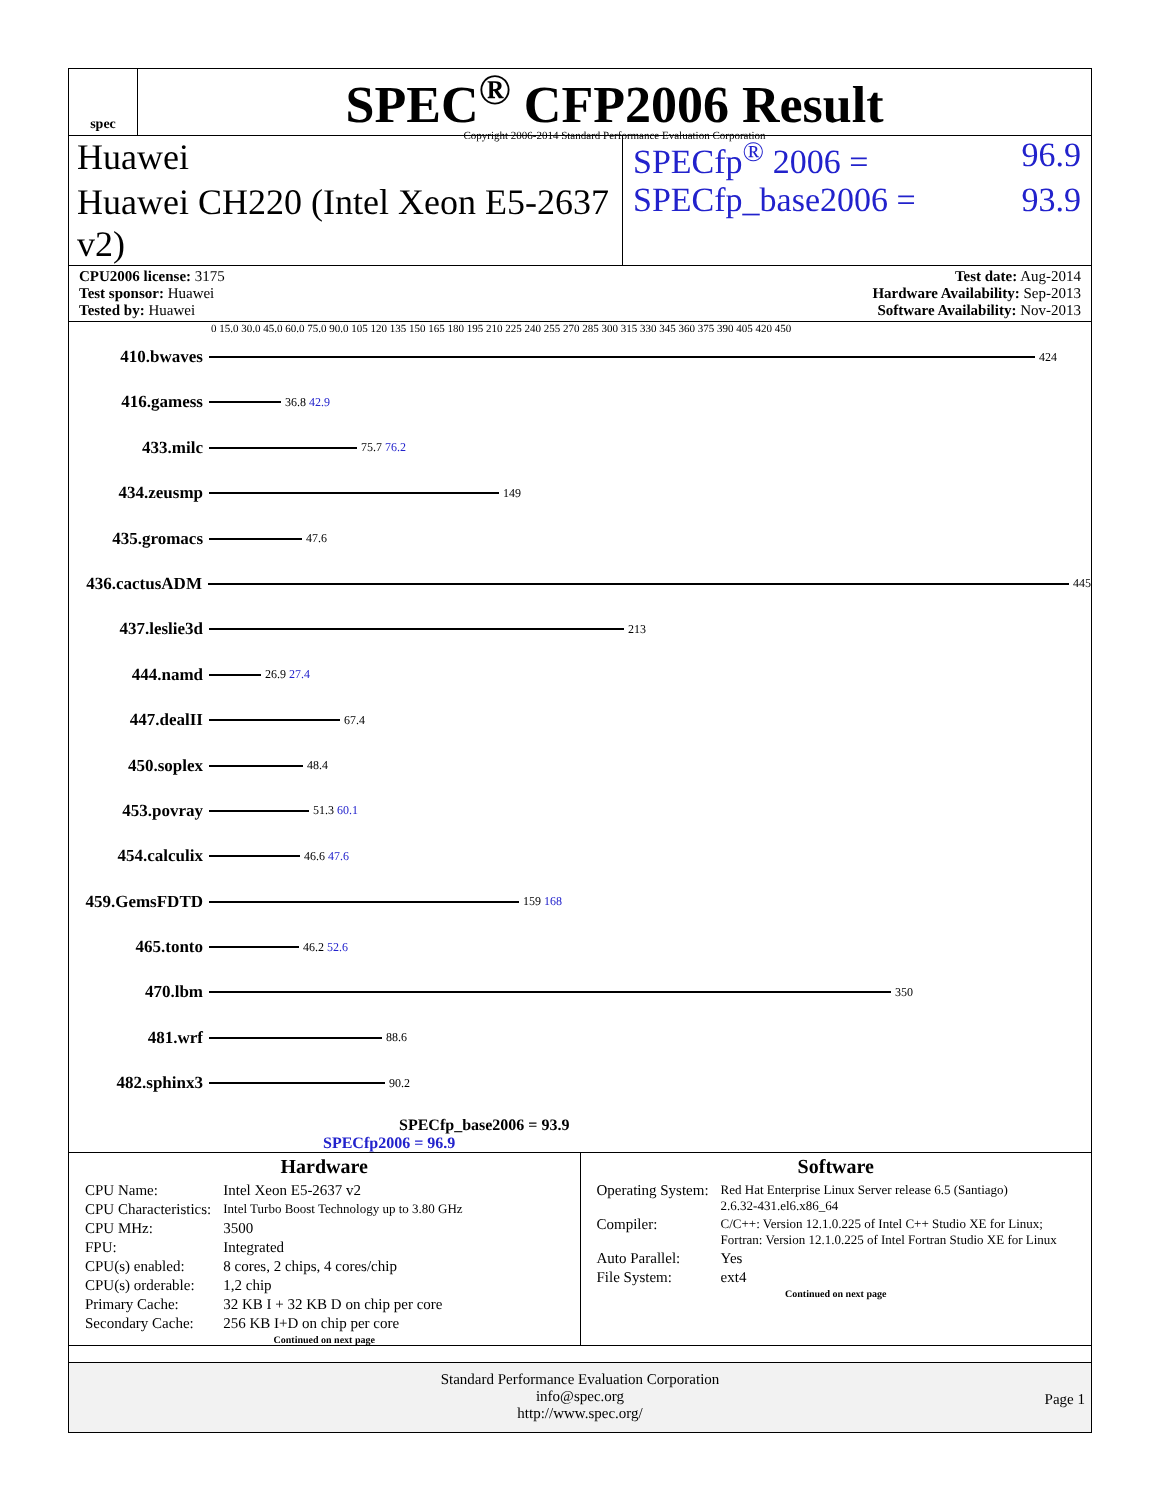spec
SPEC<sup>®</sup> CFP2006 Result
Copyright 2006-2014 Standard Performance Evaluation Corporation
Huawei SPECfp<sup>®</sup> 2006 = 96.9
Huawei CH220 (Intel Xeon E5-2637 v2)
SPECfp_base2006 = 93.9
CPU2006 license: 3175
Test sponsor: Huawei
Tested by: Huawei
Test date: Aug-2014
Hardware Availability: Sep-2013
Software Availability: Nov-2013
0 15.0 30.0 45.0 60.0 75.0 90.0 105 120 135 150 165 180 195 210 225 240 255 270 285 300 315 330 345 360 375 390 405 420 450
410.bwaves 424
416.gamess 36.8 42.9
433.milc 75.7 76.2
434.zeusmp 149
435.gromacs 47.6
436.cactusADM 445
437.leslie3d 213
444.namd 26.9 27.4
447.dealII 67.4
450.soplex 48.4
453.povray 51.3 60.1
454.calculix 46.6 47.6
459.GemsFDTD 159 168
465.tonto 46.2 52.6
470.lbm 350
481.wrf 88.6
482.sphinx3 90.2
SPECfp_base2006 = 93.9
SPECfp2006 = 96.9
Hardware
| CPU Name: | Intel Xeon E5-2637 v2 |
| CPU Characteristics: | Intel Turbo Boost Technology up to 3.80 GHz |
| CPU MHz: | 3500 |
| FPU: | Integrated |
| CPU(s) enabled: | 8 cores, 2 chips, 4 cores/chip |
| CPU(s) orderable: | 1,2 chip |
| Primary Cache: | 32 KB I + 32 KB D on chip per core |
| Secondary Cache: | 256 KB I+D on chip per core |
Continued on next page
Software
| Operating System: | Red Hat Enterprise Linux Server release 6.5 (Santiago) 2.6.32-431.el6.x86_64 |
| Compiler: | C/C++: Version 12.1.0.225 of Intel C++ Studio XE for Linux; Fortran: Version 12.1.0.225 of Intel Fortran Studio XE for Linux |
| Auto Parallel: | Yes |
| File System: | ext4 |
Continued on next page
Standard Performance Evaluation Corporation
info@spec.org
http://www.spec.org/
Page 1